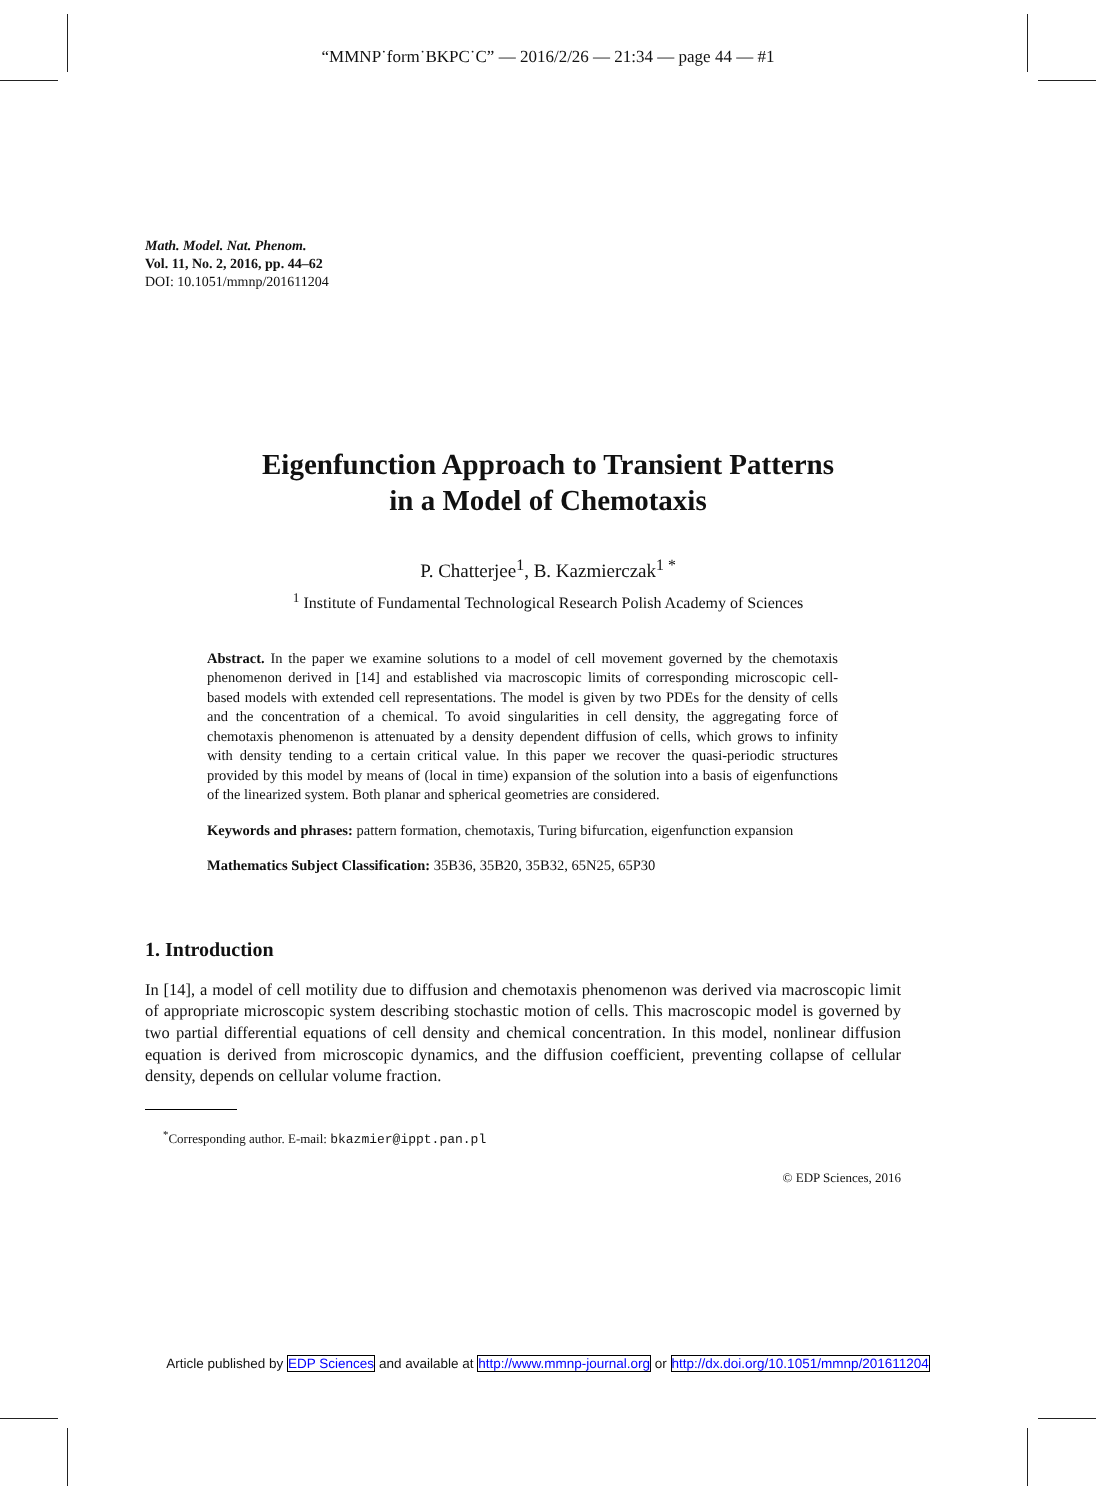“MMNP˙form˙BKPC˙C” — 2016/2/26 — 21:34 — page 44 — #1
Math. Model. Nat. Phenom.
Vol. 11, No. 2, 2016, pp. 44–62
DOI: 10.1051/mmnp/201611204
Eigenfunction Approach to Transient Patterns
in a Model of Chemotaxis
P. Chatterjee<sup>1</sup>, B. Kazmierczak<sup>1 *</sup>
<sup>1</sup> Institute of Fundamental Technological Research Polish Academy of Sciences
Abstract. In the paper we examine solutions to a model of cell movement governed by the chemotaxis phenomenon derived in [14] and established via macroscopic limits of corresponding microscopic cell-based models with extended cell representations. The model is given by two PDEs for the density of cells and the concentration of a chemical. To avoid singularities in cell density, the aggregating force of chemotaxis phenomenon is attenuated by a density dependent diffusion of cells, which grows to infinity with density tending to a certain critical value. In this paper we recover the quasi-periodic structures provided by this model by means of (local in time) expansion of the solution into a basis of eigenfunctions of the linearized system. Both planar and spherical geometries are considered.
Keywords and phrases: pattern formation, chemotaxis, Turing bifurcation, eigenfunction expansion
Mathematics Subject Classification: 35B36, 35B20, 35B32, 65N25, 65P30
1. Introduction
In [14], a model of cell motility due to diffusion and chemotaxis phenomenon was derived via macroscopic limit of appropriate microscopic system describing stochastic motion of cells. This macroscopic model is governed by two partial differential equations of cell density and chemical concentration. In this model, nonlinear diffusion equation is derived from microscopic dynamics, and the diffusion coefficient, preventing collapse of cellular density, depends on cellular volume fraction.
<sup>*</sup> Corresponding author. E-mail: bkazmier@ippt.pan.pl
© EDP Sciences, 2016
Article published by EDP Sciences and available at http://www.mmnp-journal.org or http://dx.doi.org/10.1051/mmnp/201611204